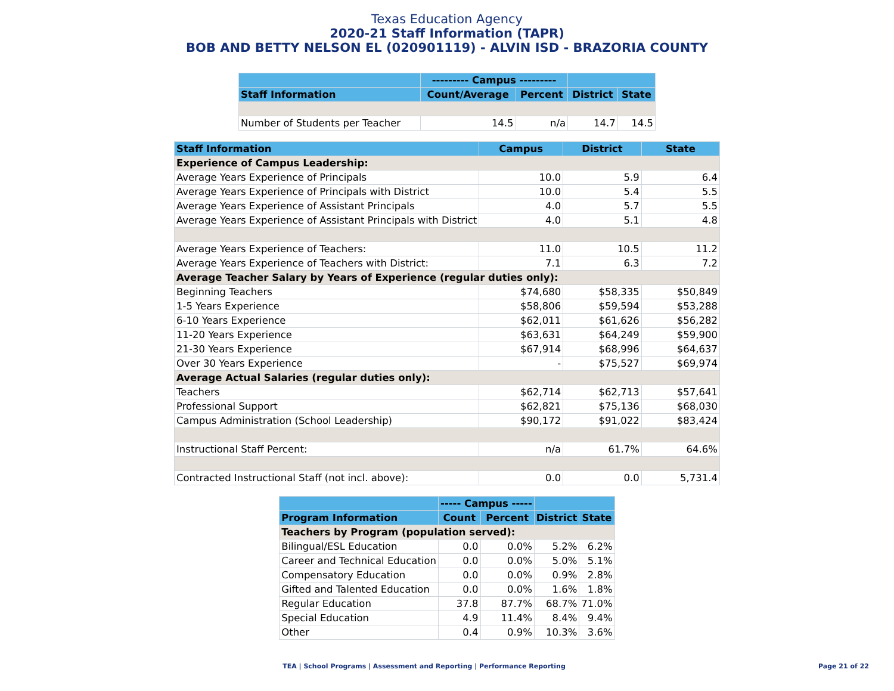Texas Education Agency
2020-21 Staff Information (TAPR)
BOB AND BETTY NELSON EL (020901119) - ALVIN ISD - BRAZORIA COUNTY
| | --------- Campus --------- | | | |
| --- | --- | --- | --- | --- |
| Staff Information | Count/Average | Percent | District | State |
| Number of Students per Teacher | 14.5 | n/a | 14.7 | 14.5 |
| Staff Information | Campus | District | State |
| --- | --- | --- | --- |
| Experience of Campus Leadership: | | | |
| Average Years Experience of Principals | 10.0 | 5.9 | 6.4 |
| Average Years Experience of Principals with District | 10.0 | 5.4 | 5.5 |
| Average Years Experience of Assistant Principals | 4.0 | 5.7 | 5.5 |
| Average Years Experience of Assistant Principals with District | 4.0 | 5.1 | 4.8 |
| Average Years Experience of Teachers: | 11.0 | 10.5 | 11.2 |
| Average Years Experience of Teachers with District: | 7.1 | 6.3 | 7.2 |
| Average Teacher Salary by Years of Experience (regular duties only): | | | |
| Beginning Teachers | $74,680 | $58,335 | $50,849 |
| 1-5 Years Experience | $58,806 | $59,594 | $53,288 |
| 6-10 Years Experience | $62,011 | $61,626 | $56,282 |
| 11-20 Years Experience | $63,631 | $64,249 | $59,900 |
| 21-30 Years Experience | $67,914 | $68,996 | $64,637 |
| Over 30 Years Experience | - | $75,527 | $69,974 |
| Average Actual Salaries (regular duties only): | | | |
| Teachers | $62,714 | $62,713 | $57,641 |
| Professional Support | $62,821 | $75,136 | $68,030 |
| Campus Administration (School Leadership) | $90,172 | $91,022 | $83,424 |
| Instructional Staff Percent: | n/a | 61.7% | 64.6% |
| Contracted Instructional Staff (not incl. above): | 0.0 | 0.0 | 5,731.4 |
| | ----- Campus ----- | | | |
| --- | --- | --- | --- | --- |
| Program Information | Count | Percent | District | State |
| Teachers by Program (population served): | | | | |
| Bilingual/ESL Education | 0.0 | 0.0% | 5.2% | 6.2% |
| Career and Technical Education | 0.0 | 0.0% | 5.0% | 5.1% |
| Compensatory Education | 0.0 | 0.0% | 0.9% | 2.8% |
| Gifted and Talented Education | 0.0 | 0.0% | 1.6% | 1.8% |
| Regular Education | 37.8 | 87.7% | 68.7% | 71.0% |
| Special Education | 4.9 | 11.4% | 8.4% | 9.4% |
| Other | 0.4 | 0.9% | 10.3% | 3.6% |
TEA | School Programs | Assessment and Reporting | Performance Reporting
Page 21 of 22